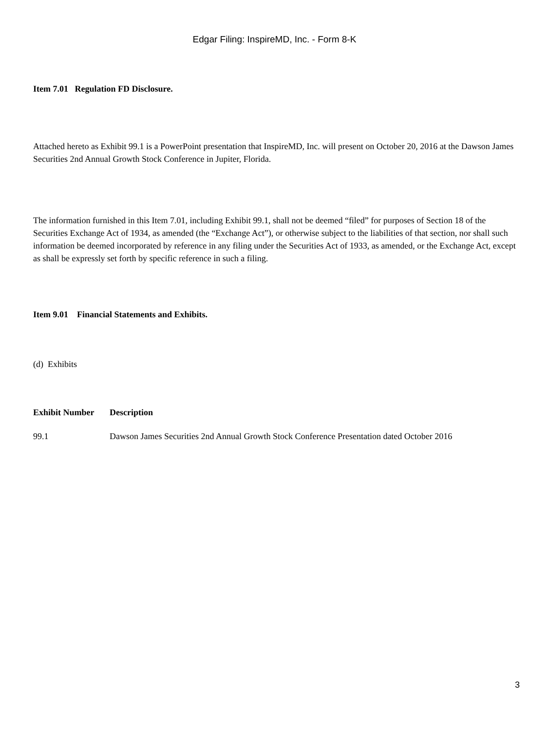Edgar Filing: InspireMD, Inc. - Form 8-K
Item 7.01 Regulation FD Disclosure.
Attached hereto as Exhibit 99.1 is a PowerPoint presentation that InspireMD, Inc. will present on October 20, 2016 at the Dawson James Securities 2nd Annual Growth Stock Conference in Jupiter, Florida.
The information furnished in this Item 7.01, including Exhibit 99.1, shall not be deemed “filed” for purposes of Section 18 of the Securities Exchange Act of 1934, as amended (the “Exchange Act”), or otherwise subject to the liabilities of that section, nor shall such information be deemed incorporated by reference in any filing under the Securities Act of 1933, as amended, or the Exchange Act, except as shall be expressly set forth by specific reference in such a filing.
Item 9.01 Financial Statements and Exhibits.
(d) Exhibits
| Exhibit Number | Description |
| --- | --- |
| 99.1 | Dawson James Securities 2nd Annual Growth Stock Conference Presentation dated October 2016 |
3